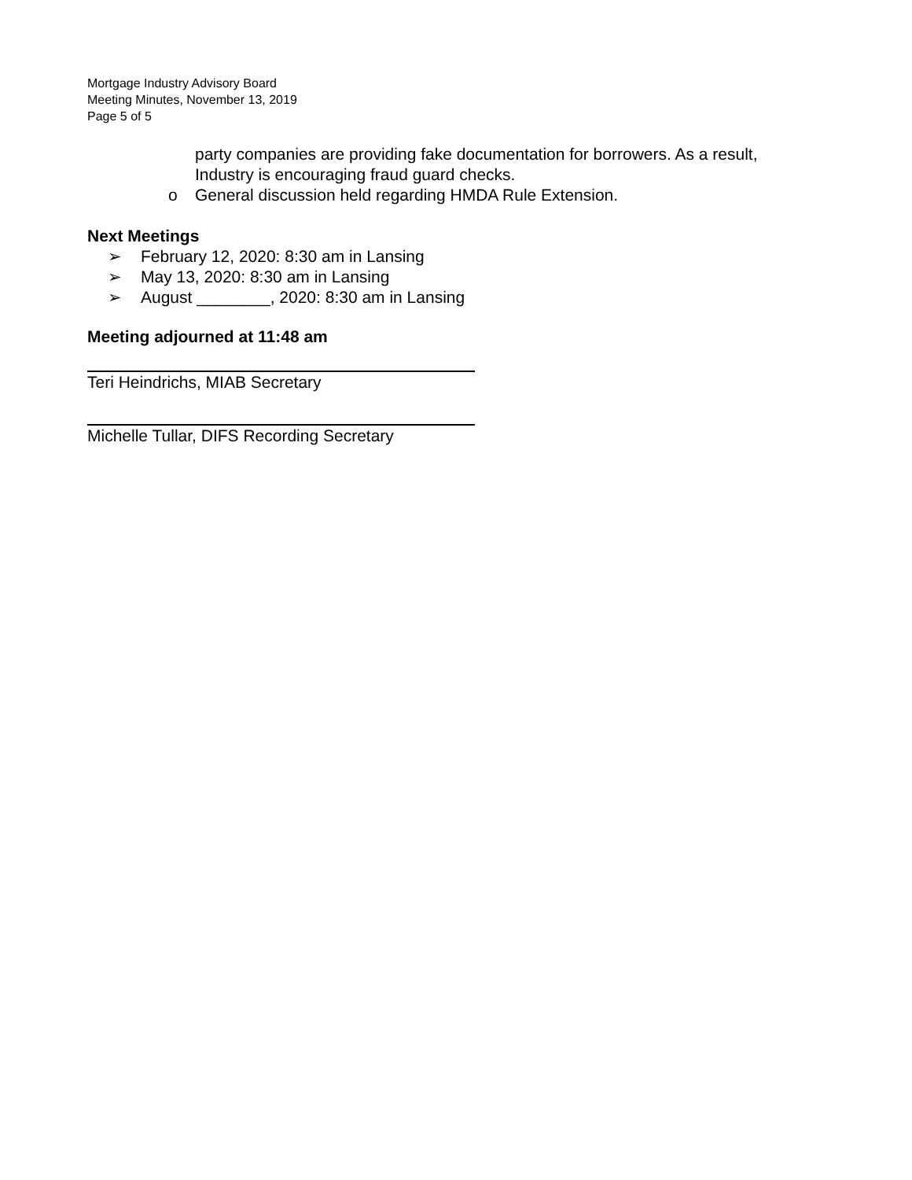Mortgage Industry Advisory Board
Meeting Minutes, November 13, 2019
Page 5 of 5
party companies are providing fake documentation for borrowers. As a result, Industry is encouraging fraud guard checks.
o General discussion held regarding HMDA Rule Extension.
Next Meetings
➢ February 12, 2020: 8:30 am in Lansing
➢ May 13, 2020: 8:30 am in Lansing
➢ August ________, 2020: 8:30 am in Lansing
Meeting adjourned at 11:48 am
Teri Heindrichs, MIAB Secretary
Michelle Tullar, DIFS Recording Secretary